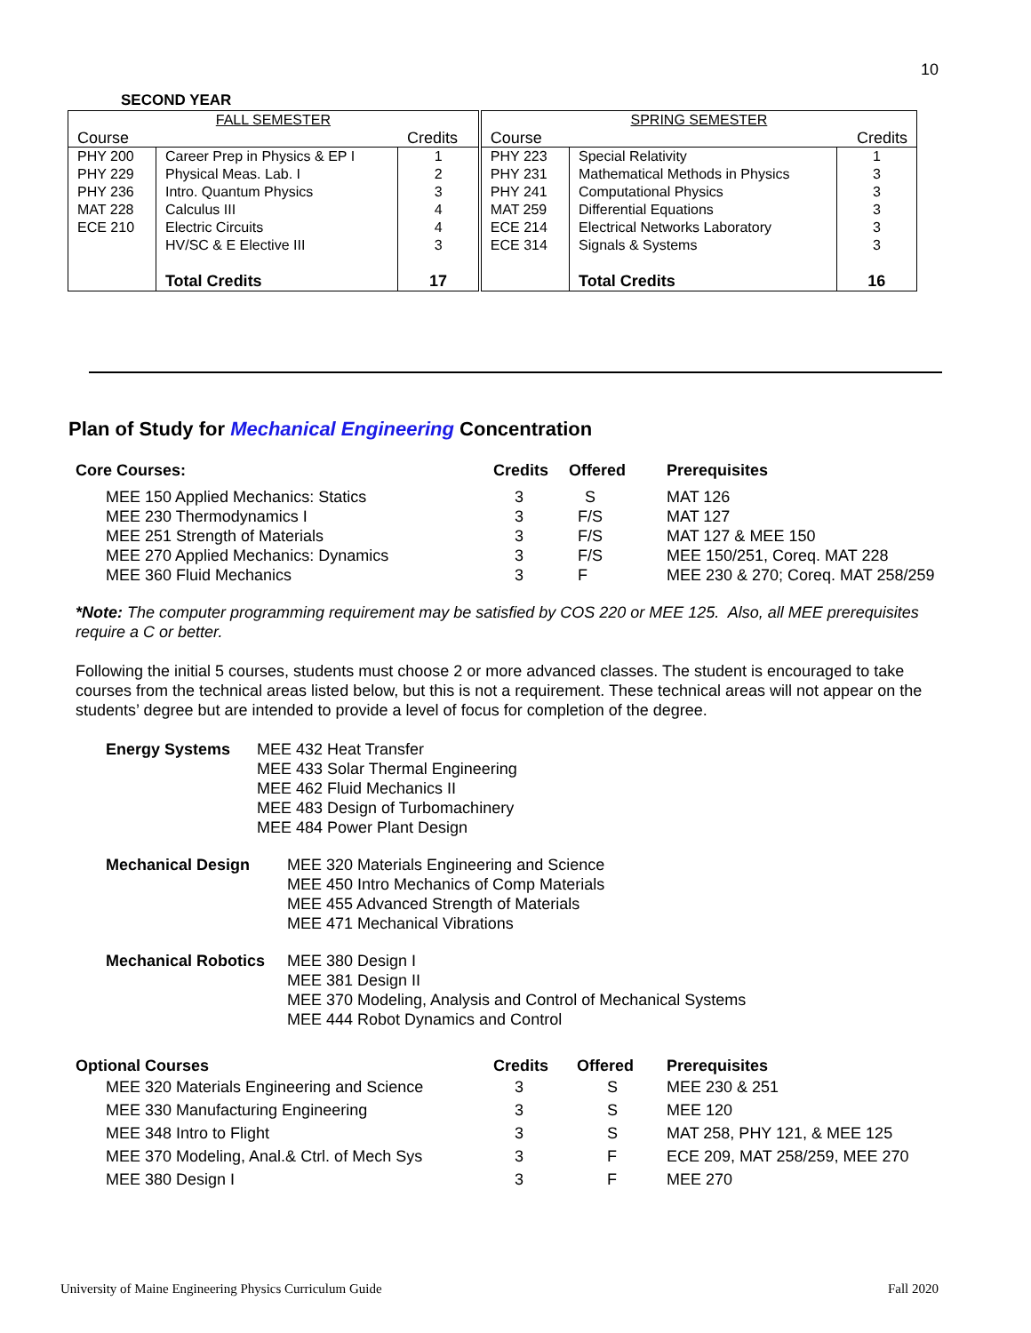10
SECOND YEAR
| FALL SEMESTER | | | SPRING SEMESTER | | |
| Course | | Credits | Course | | Credits |
| PHY 200 PHY 229 PHY 236 MAT 228 ECE 210 | Career Prep in Physics & EP I Physical Meas. Lab. I Intro. Quantum Physics Calculus III Electric Circuits HV/SC & E Elective III Total Credits | 1 2 3 4 4 3 17 | PHY 223 PHY 231 PHY 241 MAT 259 ECE 214 ECE 314 | Special Relativity Mathematical Methods in Physics Computational Physics Differential Equations Electrical Networks Laboratory Signals & Systems Total Credits | 1 3 3 3 3 3 16 |
Plan of Study for Mechanical Engineering Concentration
| Core Courses: | Credits | Offered | Prerequisites |
| --- | --- | --- | --- |
| MEE 150 Applied Mechanics: Statics | 3 | S | MAT 126 |
| MEE 230 Thermodynamics I | 3 | F/S | MAT 127 |
| MEE 251 Strength of Materials | 3 | F/S | MAT 127 & MEE 150 |
| MEE 270 Applied Mechanics: Dynamics | 3 | F/S | MEE 150/251, Coreq. MAT 228 |
| MEE 360 Fluid Mechanics | 3 | F | MEE 230 & 270; Coreq. MAT 258/259 |
*Note: The computer programming requirement may be satisfied by COS 220 or MEE 125. Also, all MEE prerequisites require a C or better.
Following the initial 5 courses, students must choose 2 or more advanced classes. The student is encouraged to take courses from the technical areas listed below, but this is not a requirement. These technical areas will not appear on the students’ degree but are intended to provide a level of focus for completion of the degree.
Energy Systems MEE 432 Heat Transfer
MEE 433 Solar Thermal Engineering
MEE 462 Fluid Mechanics II
MEE 483 Design of Turbomachinery
MEE 484 Power Plant Design
Mechanical Design MEE 320 Materials Engineering and Science
MEE 450 Intro Mechanics of Comp Materials
MEE 455 Advanced Strength of Materials
MEE 471 Mechanical Vibrations
Mechanical Robotics
MEE 380 Design I
MEE 381 Design II
MEE 370 Modeling, Analysis and Control of Mechanical Systems
MEE 444 Robot Dynamics and Control
| Optional Courses | Credits | Offered | Prerequisites |
| --- | --- | --- | --- |
| MEE 320 Materials Engineering and Science | 3 | S | MEE 230 & 251 |
| MEE 330 Manufacturing Engineering | 3 | S | MEE 120 |
| MEE 348 Intro to Flight | 3 | S | MAT 258, PHY 121, & MEE 125 |
| MEE 370 Modeling, Anal.& Ctrl. of Mech Sys | 3 | F | ECE 209, MAT 258/259, MEE 270 |
| MEE 380 Design I | 3 | F | MEE 270 |
University of Maine Engineering Physics Curriculum Guide Fall 2020